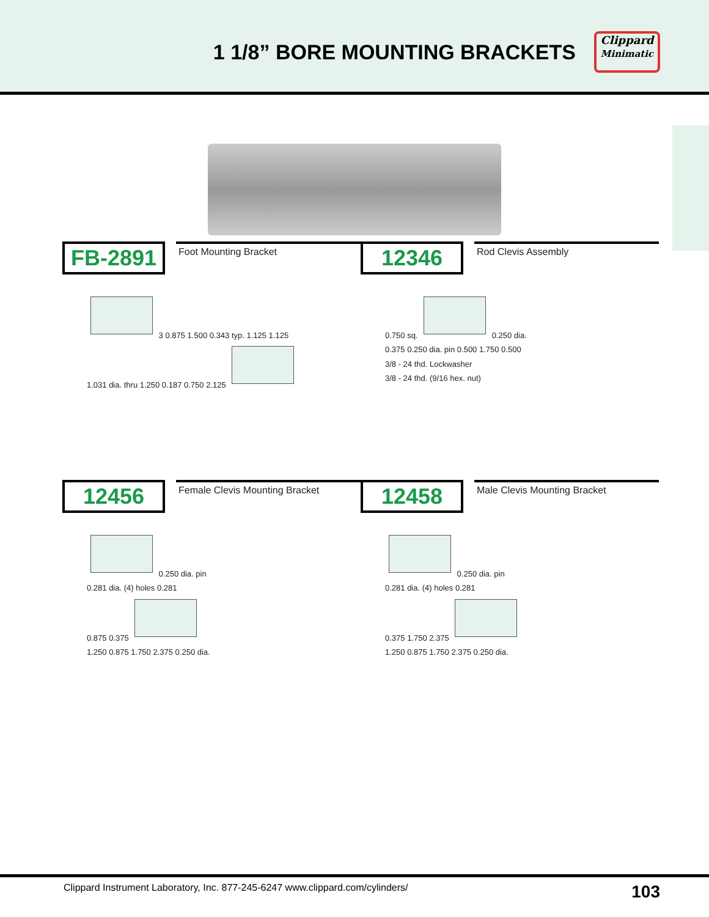1 1/8” BORE MOUNTING BRACKETS
Clippard
Minimatic
FB-2891
Foot Mounting Bracket
3 0.875 1.500 0.343 typ. 1.125 1.125
1.031 dia. thru 1.250 0.187 0.750 2.125
12346
Rod Clevis Assembly
0.750 sq.
0.250 dia.
0.375 0.250 dia. pin 0.500 1.750 0.500
3/8 - 24 thd. Lockwasher
3/8 - 24 thd. (9/16 hex. nut)
12456
Female Clevis Mounting Bracket
0.250 dia. pin
0.281 dia. (4) holes 0.281
0.875 0.375
1.250 0.875 1.750 2.375 0.250 dia.
12458
Male Clevis Mounting Bracket
0.250 dia. pin
0.281 dia. (4) holes 0.281
0.375 1.750 2.375
1.250 0.875 1.750 2.375 0.250 dia.
Clippard Instrument Laboratory, Inc. 877-245-6247 www.clippard.com/cylinders/ 103